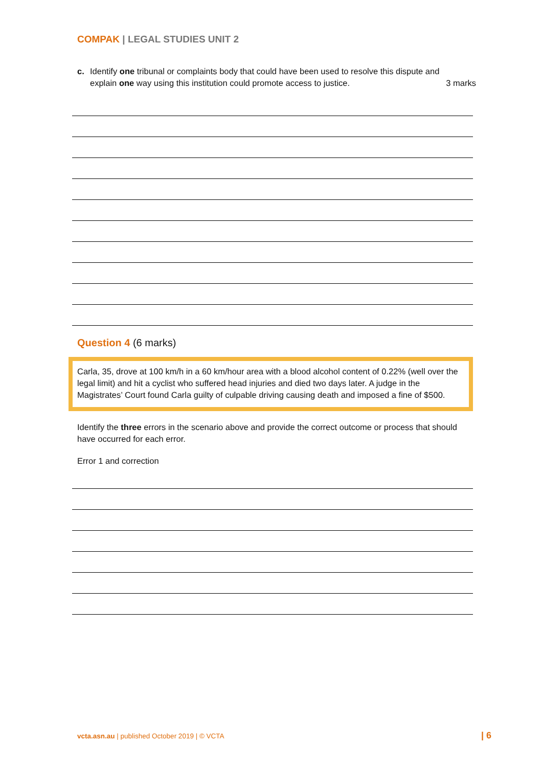COMPAK | LEGAL STUDIES UNIT 2
c. Identify one tribunal or complaints body that could have been used to resolve this dispute and explain one way using this institution could promote access to justice. 3 marks
Question 4 (6 marks)
Carla, 35, drove at 100 km/h in a 60 km/hour area with a blood alcohol content of 0.22% (well over the legal limit) and hit a cyclist who suffered head injuries and died two days later. A judge in the Magistrates’ Court found Carla guilty of culpable driving causing death and imposed a fine of $500.
Identify the three errors in the scenario above and provide the correct outcome or process that should have occurred for each error.
Error 1 and correction
vcta.asn.au | published October 2019 | © VCTA | 6